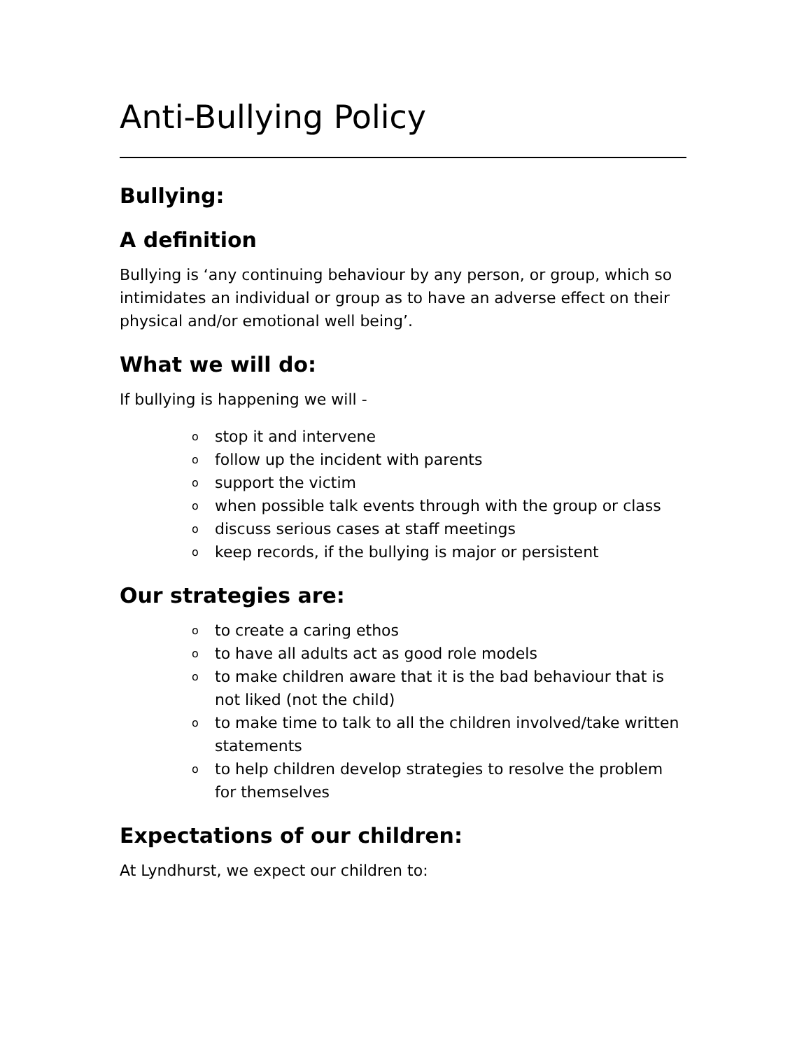Anti-Bullying Policy
Bullying:
A definition
Bullying is ‘any continuing behaviour by any person, or group, which so intimidates an individual or group as to have an adverse effect on their physical and/or emotional well being’.
What we will do:
If bullying is happening we will -
ostop it and intervene
ofollow up the incident with parents
osupport the victim
owhen possible talk events through with the group or class
odiscuss serious cases at staff meetings
okeep records, if the bullying is major or persistent
Our strategies are:
oto create a caring ethos
oto have all adults act as good role models
oto make children aware that it is the bad behaviour that is not liked (not the child)
oto make time to talk to all the children involved/take written statements
oto help children develop strategies to resolve the problem for themselves
Expectations of our children:
At Lyndhurst, we expect our children to: